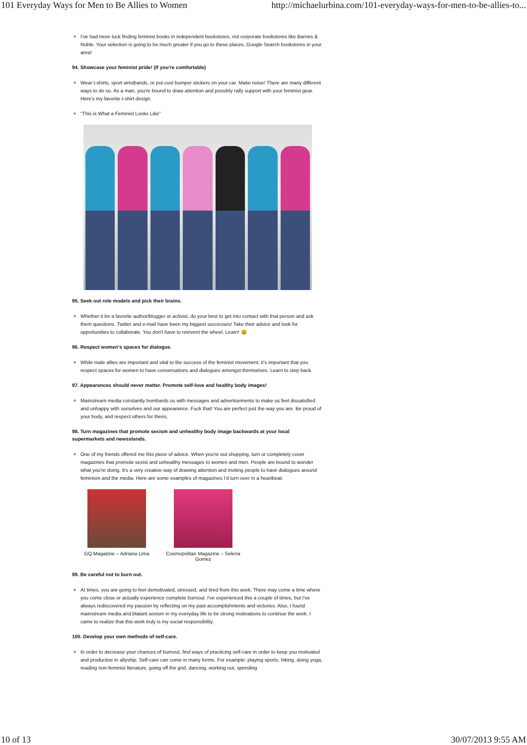101 Everyday Ways for Men to Be Allies to Women http://michaelurbina.com/101-everyday-ways-for-men-to-be-allies-to...
I've had more luck finding feminist books in independent bookstores, not corporate bookstores like Barnes & Noble. Your selection is going to be much greater if you go to these places. Google Search bookstores in your area!
94. Showcase your feminist pride! (If you're comfortable)
Wear t-shirts, sport wristbands, or put cool bumper stickers on your car. Make noise! There are many different ways to do so. As a man, you're bound to draw attention and possibly rally support with your feminist gear. Here's my favorite t-shirt design.
"This is What a Feminist Looks Like"
95. Seek out role models and pick their brains.
Whether it be a favorite author/blogger or activist, do your best to get into contact with that person and ask them questions. Twitter and e-mail have been my biggest successes! Take their advice and look for opportunities to collaborate. You don't have to reinvent the wheel. Learn! 😃
96. Respect women's spaces for dialogue.
While male allies are important and vital to the success of the feminist movement, it's important that you respect spaces for women to have conversations and dialogues amongst themselves. Learn to step back.
97. Appearances should never matter. Promote self-love and healthy body images!
Mainstream media constantly bombards us with messages and advertisements to make us feel dissatisfied and unhappy with ourselves and our appearance. Fuck that! You are perfect just the way you are. Be proud of your body, and respect others for theirs.
98. Turn magazines that promote sexism and unhealthy body image backwards at your local supermarkets and newsstands.
One of my friends offered me this piece of advice. When you're out shopping, turn or completely cover magazines that promote sexist and unhealthy messages to women and men. People are bound to wonder what you're doing. It's a very creative way of drawing attention and inviting people to have dialogues around feminism and the media. Here are some examples of magazines I'd turn over in a heartbeat:
GQ Magazine – Adriana Lima Cosmopolitan Magazine – Selena Gomez
99. Be careful not to burn out.
At times, you are going to feel demotivated, stressed, and tired from this work. There may come a time where you come close or actually experience complete burnout. I've experienced this a couple of times, but I've always rediscovered my passion by reflecting on my past accomplishments and victories. Also, I found mainstream media and blatant sexism in my everyday life to be strong motivations to continue the work. I came to realize that this work truly is my social responsibility.
100. Develop your own methods of self-care.
In order to decrease your chances of burnout, find ways of practicing self-care in order to keep you motivated and productive in allyship. Self-care can come in many forms. For example: playing sports, hiking, doing yoga, reading non-feminist literature, going off the grid, dancing, working out, spending
10 of 13 30/07/2013 9:55 AM